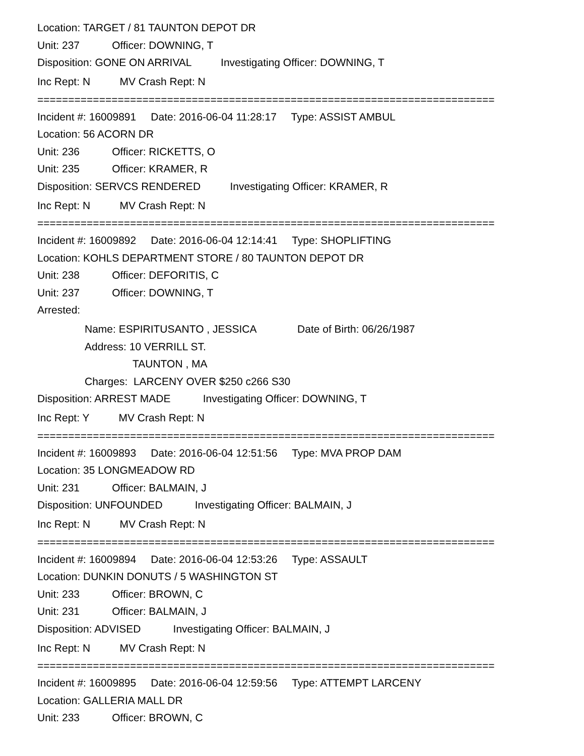Location: TARGET / 81 TAUNTON DEPOT DR
Unit: 237 Officer: DOWNING, T
Disposition: GONE ON ARRIVAL Investigating Officer: DOWNING, T
Inc Rept: N MV Crash Rept: N
==========================================================================
Incident #: 16009891 Date: 2016-06-04 11:28:17 Type: ASSIST AMBUL
Location: 56 ACORN DR
Unit: 236 Officer: RICKETTS, O
Unit: 235 Officer: KRAMER, R
Disposition: SERVCS RENDERED Investigating Officer: KRAMER, R
Inc Rept: N MV Crash Rept: N
==========================================================================
Incident #: 16009892 Date: 2016-06-04 12:14:41 Type: SHOPLIFTING
Location: KOHLS DEPARTMENT STORE / 80 TAUNTON DEPOT DR
Unit: 238 Officer: DEFORITIS, C
Unit: 237 Officer: DOWNING, T
Arrested:
Name: ESPIRITUSANTO , JESSICA Date of Birth: 06/26/1987
Address: 10 VERRILL ST.
TAUNTON , MA
Charges: LARCENY OVER $250 c266 S30
Disposition: ARREST MADE Investigating Officer: DOWNING, T
Inc Rept: Y MV Crash Rept: N
==========================================================================
Incident #: 16009893 Date: 2016-06-04 12:51:56 Type: MVA PROP DAM
Location: 35 LONGMEADOW RD
Unit: 231 Officer: BALMAIN, J
Disposition: UNFOUNDED Investigating Officer: BALMAIN, J
Inc Rept: N MV Crash Rept: N
==========================================================================
Incident #: 16009894 Date: 2016-06-04 12:53:26 Type: ASSAULT
Location: DUNKIN DONUTS / 5 WASHINGTON ST
Unit: 233 Officer: BROWN, C
Unit: 231 Officer: BALMAIN, J
Disposition: ADVISED Investigating Officer: BALMAIN, J
Inc Rept: N MV Crash Rept: N
==========================================================================
Incident #: 16009895 Date: 2016-06-04 12:59:56 Type: ATTEMPT LARCENY
Location: GALLERIA MALL DR
Unit: 233 Officer: BROWN, C